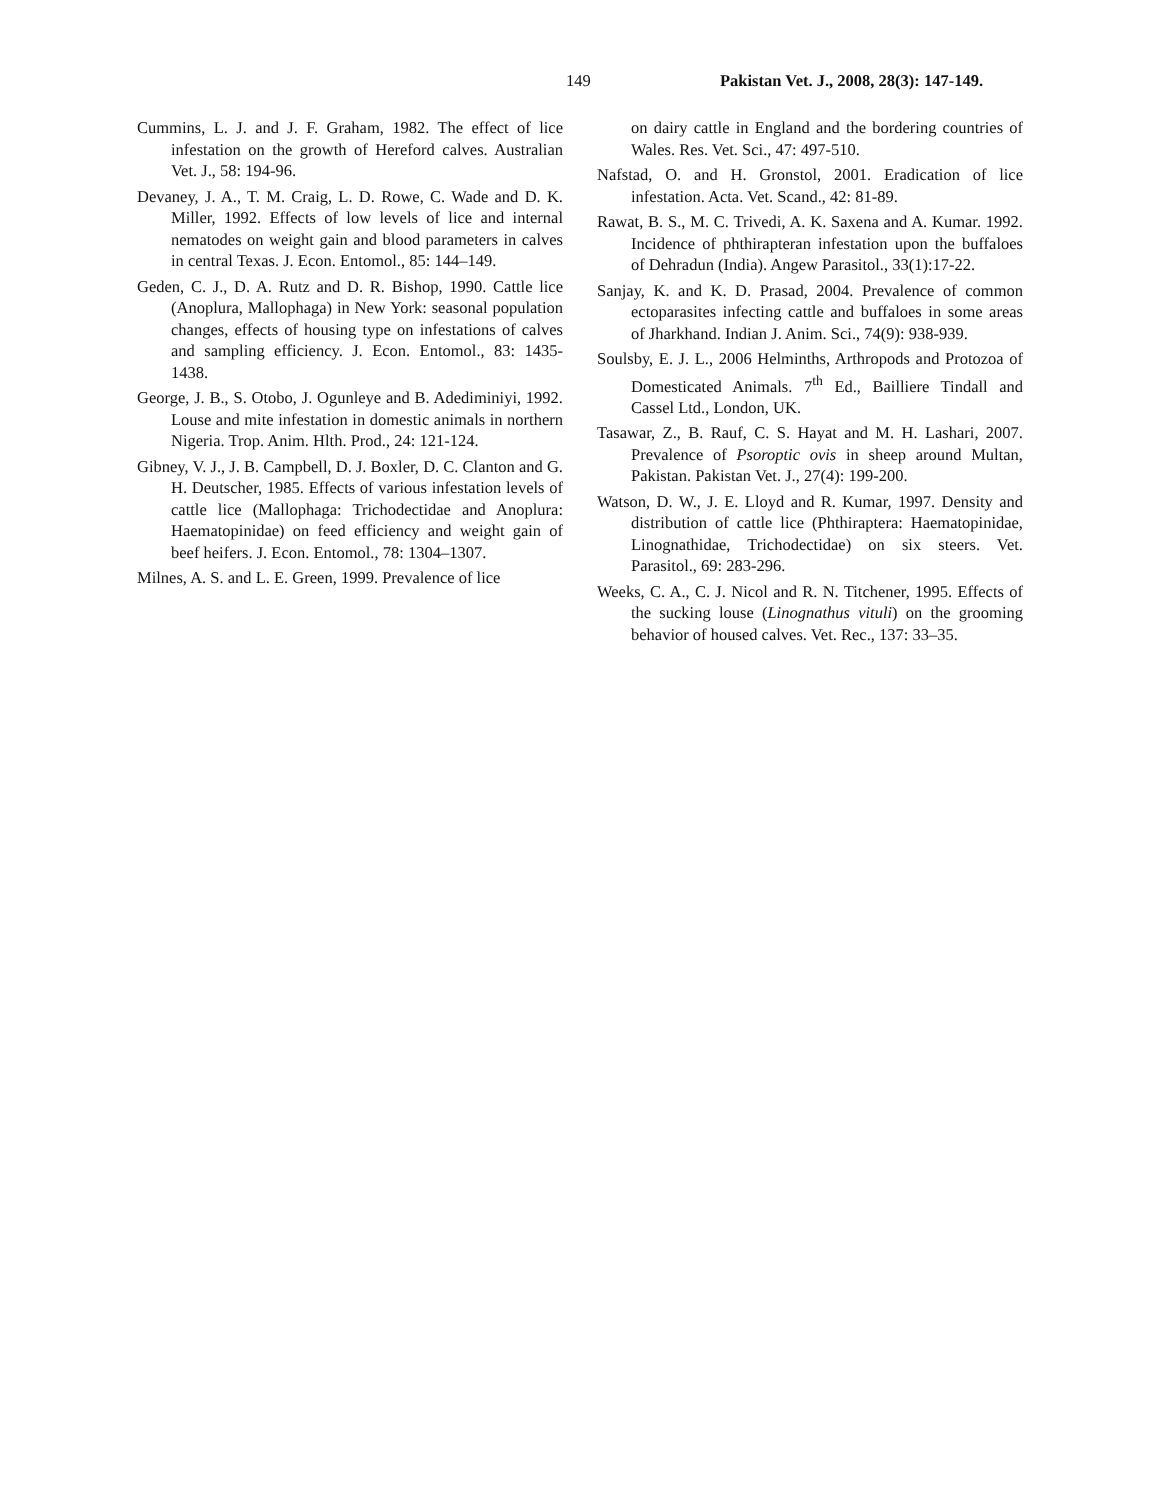149 Pakistan Vet. J., 2008, 28(3): 147-149.
Cummins, L. J. and J. F. Graham, 1982. The effect of lice infestation on the growth of Hereford calves. Australian Vet. J., 58: 194-96.
Devaney, J. A., T. M. Craig, L. D. Rowe, C. Wade and D. K. Miller, 1992. Effects of low levels of lice and internal nematodes on weight gain and blood parameters in calves in central Texas. J. Econ. Entomol., 85: 144–149.
Geden, C. J., D. A. Rutz and D. R. Bishop, 1990. Cattle lice (Anoplura, Mallophaga) in New York: seasonal population changes, effects of housing type on infestations of calves and sampling efficiency. J. Econ. Entomol., 83: 1435-1438.
George, J. B., S. Otobo, J. Ogunleye and B. Adediminiyi, 1992. Louse and mite infestation in domestic animals in northern Nigeria. Trop. Anim. Hlth. Prod., 24: 121-124.
Gibney, V. J., J. B. Campbell, D. J. Boxler, D. C. Clanton and G. H. Deutscher, 1985. Effects of various infestation levels of cattle lice (Mallophaga: Trichodectidae and Anoplura: Haematopinidae) on feed efficiency and weight gain of beef heifers. J. Econ. Entomol., 78: 1304–1307.
Milnes, A. S. and L. E. Green, 1999. Prevalence of lice
on dairy cattle in England and the bordering countries of Wales. Res. Vet. Sci., 47: 497-510.
Nafstad, O. and H. Gronstol, 2001. Eradication of lice infestation. Acta. Vet. Scand., 42: 81-89.
Rawat, B. S., M. C. Trivedi, A. K. Saxena and A. Kumar. 1992. Incidence of phthirapteran infestation upon the buffaloes of Dehradun (India). Angew Parasitol., 33(1):17-22.
Sanjay, K. and K. D. Prasad, 2004. Prevalence of common ectoparasites infecting cattle and buffaloes in some areas of Jharkhand. Indian J. Anim. Sci., 74(9): 938-939.
Soulsby, E. J. L., 2006 Helminths, Arthropods and Protozoa of Domesticated Animals. 7<sup>th</sup> Ed., Bailliere Tindall and Cassel Ltd., London, UK.
Tasawar, Z., B. Rauf, C. S. Hayat and M. H. Lashari, 2007. Prevalence of Psoroptic ovis in sheep around Multan, Pakistan. Pakistan Vet. J., 27(4): 199-200.
Watson, D. W., J. E. Lloyd and R. Kumar, 1997. Density and distribution of cattle lice (Phthiraptera: Haematopinidae, Linognathidae, Trichodectidae) on six steers. Vet. Parasitol., 69: 283-296.
Weeks, C. A., C. J. Nicol and R. N. Titchener, 1995. Effects of the sucking louse (Linognathus vituli) on the grooming behavior of housed calves. Vet. Rec., 137: 33–35.